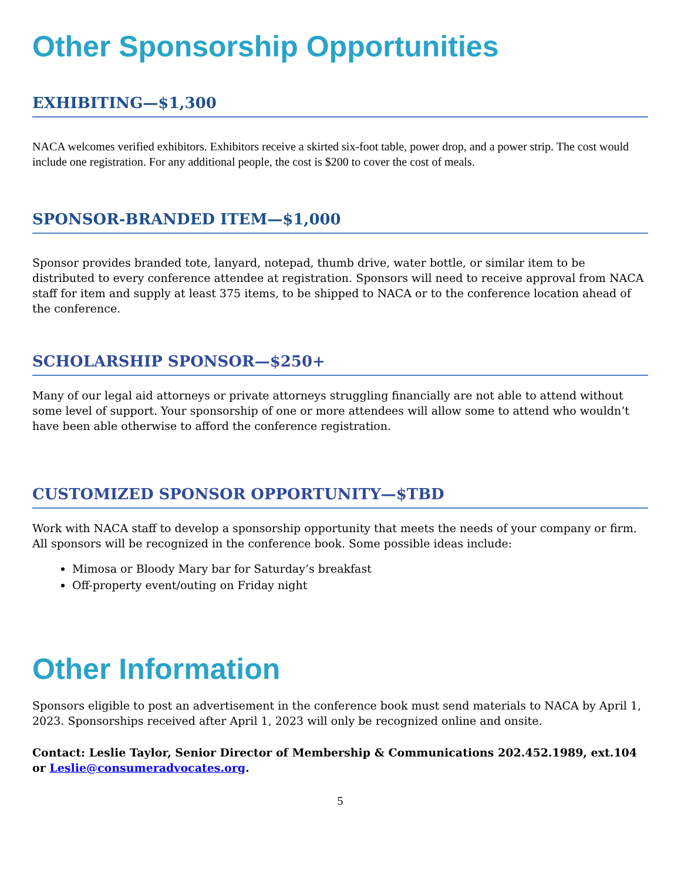Other Sponsorship Opportunities
EXHIBITING—$1,300
NACA welcomes verified exhibitors. Exhibitors receive a skirted six-foot table, power drop, and a power strip. The cost would include one registration. For any additional people, the cost is $200 to cover the cost of meals.
SPONSOR-BRANDED ITEM—$1,000
Sponsor provides branded tote, lanyard, notepad, thumb drive, water bottle, or similar item to be distributed to every conference attendee at registration. Sponsors will need to receive approval from NACA staff for item and supply at least 375 items, to be shipped to NACA or to the conference location ahead of the conference.
SCHOLARSHIP SPONSOR—$250+
Many of our legal aid attorneys or private attorneys struggling financially are not able to attend without some level of support. Your sponsorship of one or more attendees will allow some to attend who wouldn’t have been able otherwise to afford the conference registration.
CUSTOMIZED SPONSOR OPPORTUNITY—$TBD
Work with NACA staff to develop a sponsorship opportunity that meets the needs of your company or firm. All sponsors will be recognized in the conference book. Some possible ideas include:
Mimosa or Bloody Mary bar for Saturday’s breakfast
Off-property event/outing on Friday night
Other Information
Sponsors eligible to post an advertisement in the conference book must send materials to NACA by April 1, 2023. Sponsorships received after April 1, 2023 will only be recognized online and onsite.
Contact: Leslie Taylor, Senior Director of Membership & Communications 202.452.1989, ext.104 or Leslie@consumeradvocates.org.
5